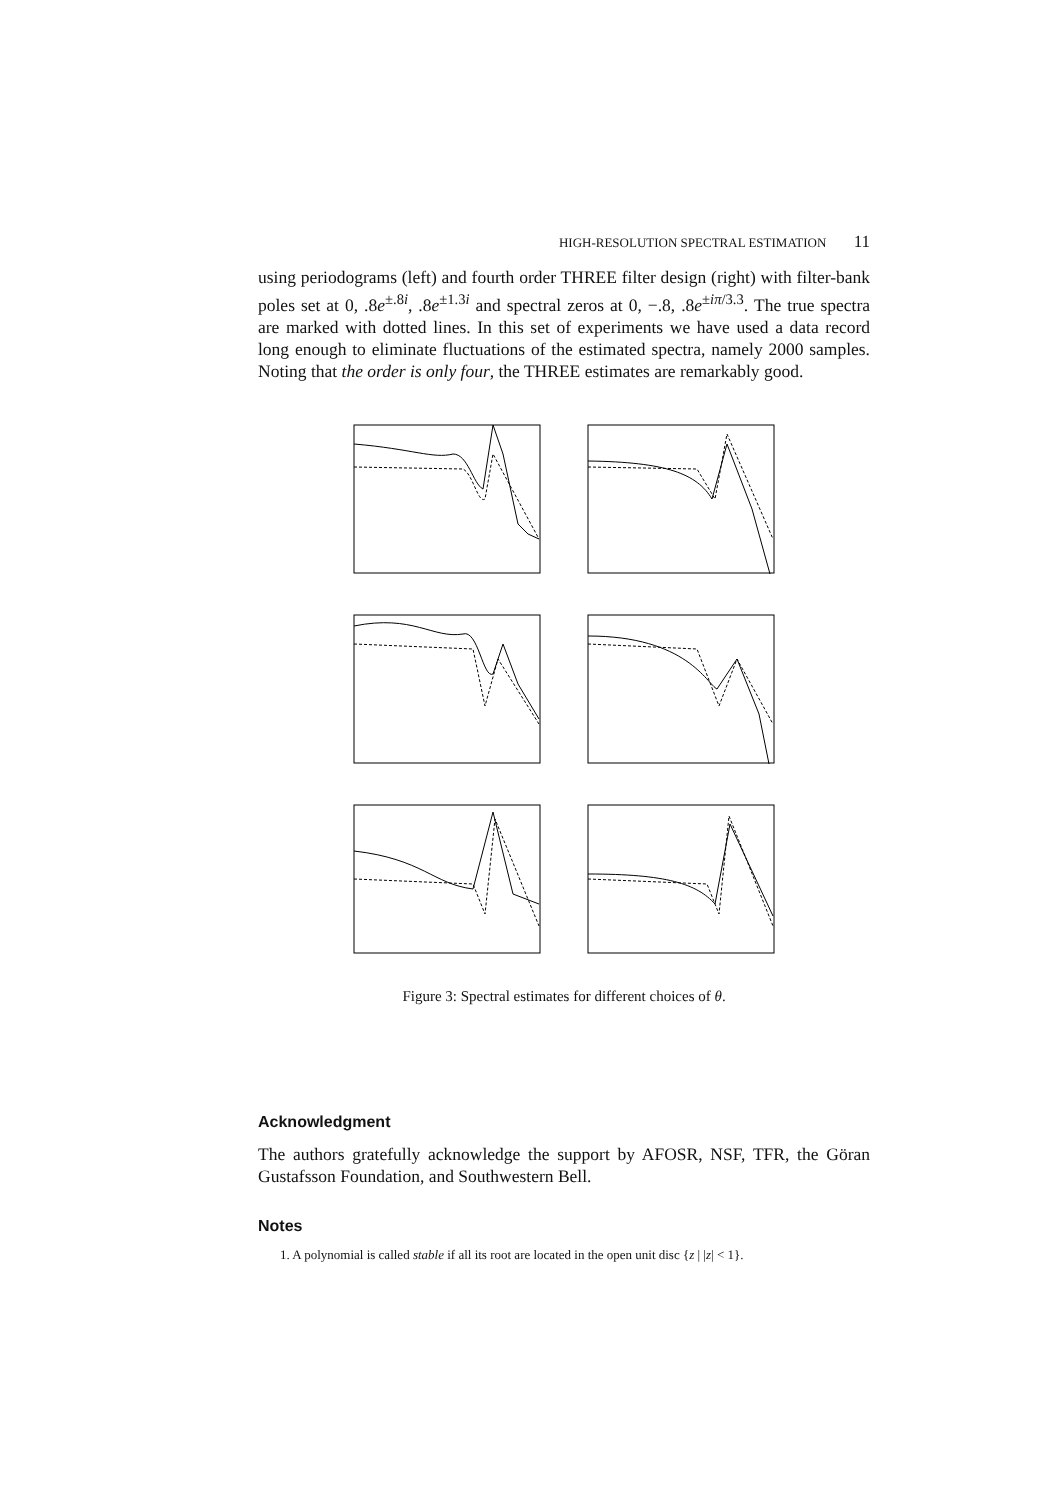HIGH-RESOLUTION SPECTRAL ESTIMATION 11
using periodograms (left) and fourth order THREE filter design (right) with filter-bank poles set at 0, .8e<sup>±.8i</sup>, .8e<sup>±1.3i</sup> and spectral zeros at 0, −.8, .8e<sup>±iπ/3.3</sup>. The true spectra are marked with dotted lines. In this set of experiments we have used a data record long enough to eliminate fluctuations of the estimated spectra, namely 2000 samples. Noting that the order is only four, the THREE estimates are remarkably good.
Figure 3: Spectral estimates for different choices of θ.
Acknowledgment
The authors gratefully acknowledge the support by AFOSR, NSF, TFR, the Göran Gustafsson Foundation, and Southwestern Bell.
Notes
1. A polynomial is called stable if all its root are located in the open unit disc {z | |z| < 1}.